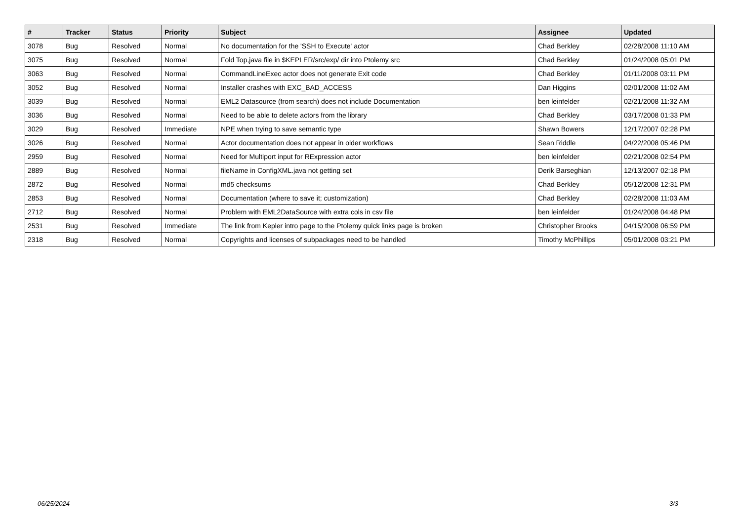| # | Tracker | Status | Priority | Subject | Assignee | Updated |
| --- | --- | --- | --- | --- | --- | --- |
| 3078 | Bug | Resolved | Normal | No documentation for the 'SSH to Execute' actor | Chad Berkley | 02/28/2008 11:10 AM |
| 3075 | Bug | Resolved | Normal | Fold Top,java file in $KEPLER/src/exp/ dir into Ptolemy src | Chad Berkley | 01/24/2008 05:01 PM |
| 3063 | Bug | Resolved | Normal | CommandLineExec actor does not generate Exit code | Chad Berkley | 01/11/2008 03:11 PM |
| 3052 | Bug | Resolved | Normal | Installer crashes with EXC_BAD_ACCESS | Dan Higgins | 02/01/2008 11:02 AM |
| 3039 | Bug | Resolved | Normal | EML2 Datasource (from search) does not include Documentation | ben leinfelder | 02/21/2008 11:32 AM |
| 3036 | Bug | Resolved | Normal | Need to be able to delete actors from the library | Chad Berkley | 03/17/2008 01:33 PM |
| 3029 | Bug | Resolved | Immediate | NPE when trying to save semantic type | Shawn Bowers | 12/17/2007 02:28 PM |
| 3026 | Bug | Resolved | Normal | Actor documentation does not appear in older workflows | Sean Riddle | 04/22/2008 05:46 PM |
| 2959 | Bug | Resolved | Normal | Need for Multiport input for RExpression actor | ben leinfelder | 02/21/2008 02:54 PM |
| 2889 | Bug | Resolved | Normal | fileName in ConfigXML.java not getting set | Derik Barseghian | 12/13/2007 02:18 PM |
| 2872 | Bug | Resolved | Normal | md5 checksums | Chad Berkley | 05/12/2008 12:31 PM |
| 2853 | Bug | Resolved | Normal | Documentation (where to save it; customization) | Chad Berkley | 02/28/2008 11:03 AM |
| 2712 | Bug | Resolved | Normal | Problem with EML2DataSource with extra cols in csv file | ben leinfelder | 01/24/2008 04:48 PM |
| 2531 | Bug | Resolved | Immediate | The link from Kepler intro page to the Ptolemy quick links page is broken | Christopher Brooks | 04/15/2008 06:59 PM |
| 2318 | Bug | Resolved | Normal | Copyrights and licenses of subpackages need to be handled | Timothy McPhillips | 05/01/2008 03:21 PM |
06/25/2024 3/3